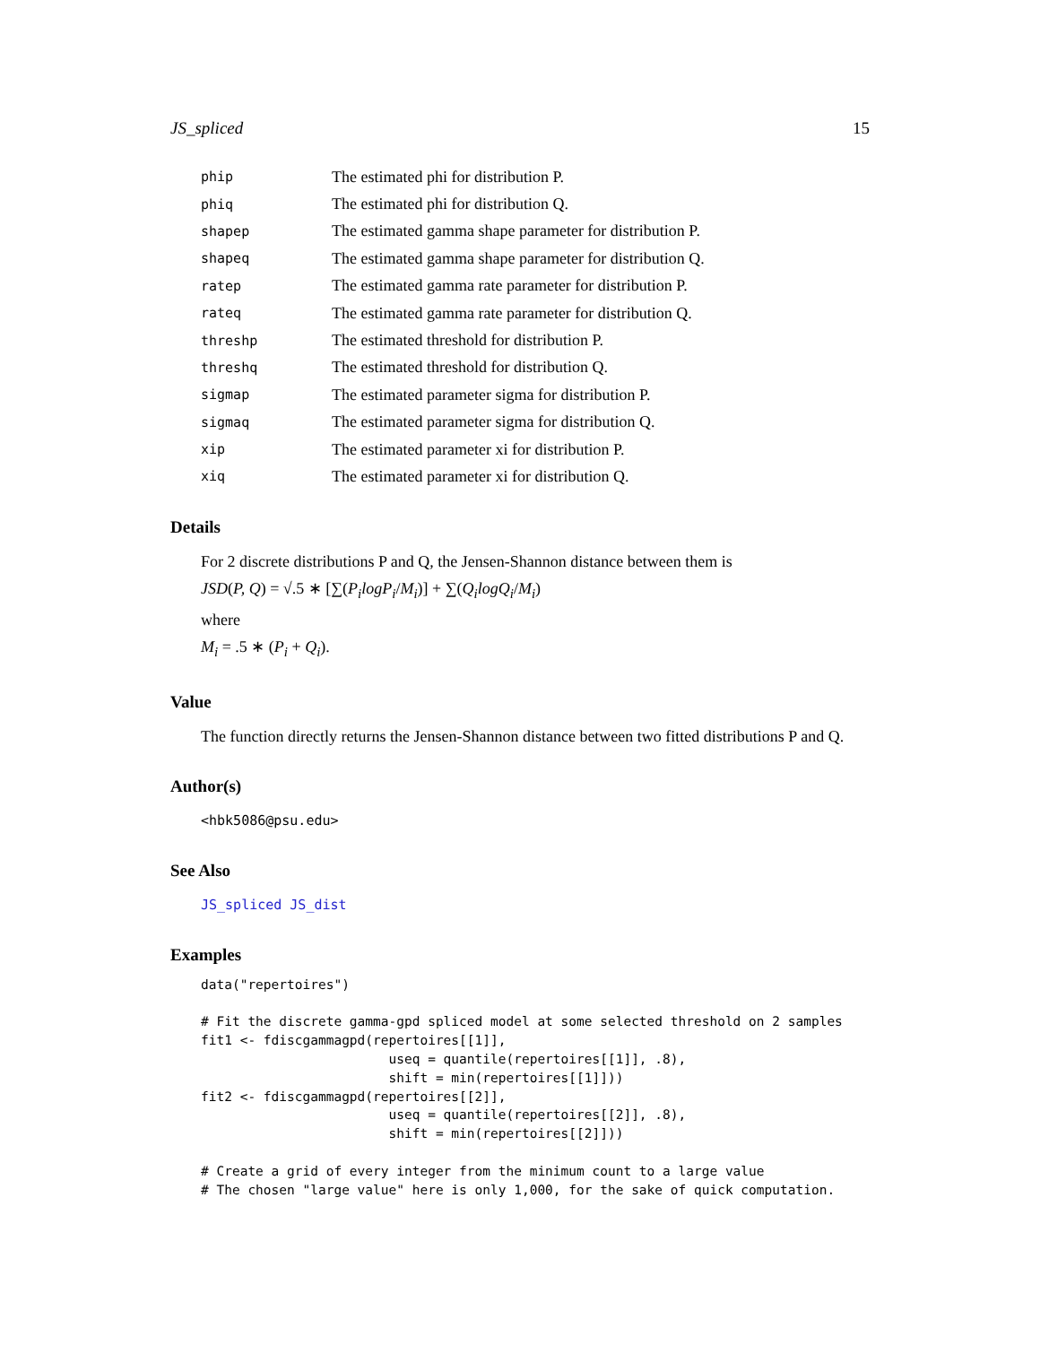JS_spliced 15
| phip | The estimated phi for distribution P. |
| phiq | The estimated phi for distribution Q. |
| shapep | The estimated gamma shape parameter for distribution P. |
| shapeq | The estimated gamma shape parameter for distribution Q. |
| ratep | The estimated gamma rate parameter for distribution P. |
| rateq | The estimated gamma rate parameter for distribution Q. |
| threshp | The estimated threshold for distribution P. |
| threshq | The estimated threshold for distribution Q. |
| sigmap | The estimated parameter sigma for distribution P. |
| sigmaq | The estimated parameter sigma for distribution Q. |
| xip | The estimated parameter xi for distribution P. |
| xiq | The estimated parameter xi for distribution Q. |
Details
For 2 discrete distributions P and Q, the Jensen-Shannon distance between them is
JSD(P, Q) = √.5 ∗ [∑(P<sub>i</sub>logP<sub>i</sub>/M<sub>i</sub>)] + ∑(Q<sub>i</sub>logQ<sub>i</sub>/M<sub>i</sub>)
where
M<sub>i</sub> = .5 ∗ (P<sub>i</sub> + Q<sub>i</sub>).
Value
The function directly returns the Jensen-Shannon distance between two fitted distributions P and Q.
Author(s)
<hbk5086@psu.edu>
See Also
JS_spliced JS_dist
Examples
data("repertoires")

# Fit the discrete gamma-gpd spliced model at some selected threshold on 2 samples
fit1 <- fdiscgammagpd(repertoires[[1]],
                        useq = quantile(repertoires[[1]], .8),
                        shift = min(repertoires[[1]]))
fit2 <- fdiscgammagpd(repertoires[[2]],
                        useq = quantile(repertoires[[2]], .8),
                        shift = min(repertoires[[2]]))

# Create a grid of every integer from the minimum count to a large value
# The chosen "large value" here is only 1,000, for the sake of quick computation.